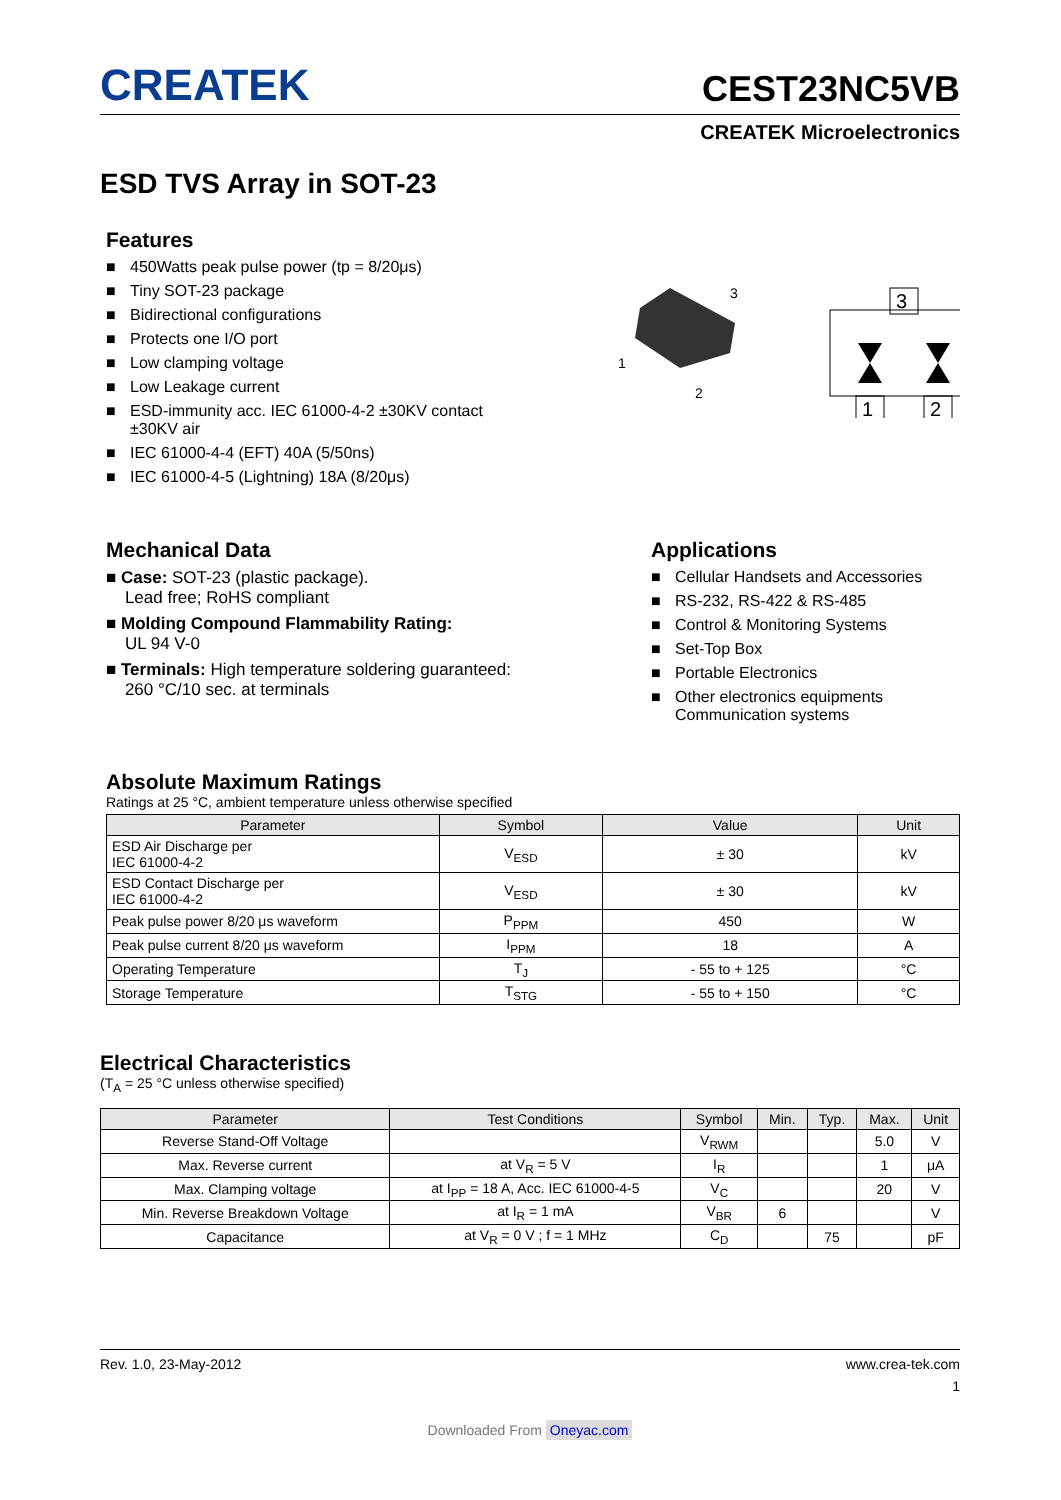CREATEK
CEST23NC5VB
CREATEK Microelectronics
ESD TVS Array in SOT-23
Features
■ 450Watts peak pulse power (tp = 8/20μs)
■ Tiny SOT-23 package
■ Bidirectional configurations
■ Protects one I/O port
■ Low clamping voltage
■ Low Leakage current
■ ESD-immunity acc. IEC 61000-4-2 ±30KV contact
±30KV air
■ IEC 61000-4-4 (EFT) 40A (5/50ns)
■ IEC 61000-4-5 (Lightning) 18A (8/20μs)
1
2
3
3
1
2
Mechanical Data
■ Case: SOT-23 (plastic package).
Lead free; RoHS compliant
■ Molding Compound Flammability Rating:
UL 94 V-0
■ Terminals: High temperature soldering guaranteed:
260 °C/10 sec. at terminals
Applications
■ Cellular Handsets and Accessories
■ RS-232, RS-422 & RS-485
■ Control & Monitoring Systems
■ Set-Top Box
■ Portable Electronics
■ Other electronics equipments Communication systems
Absolute Maximum Ratings
Ratings at 25 °C, ambient temperature unless otherwise specified
| Parameter | Symbol | Value | Unit |
| --- | --- | --- | --- |
| ESD Air Discharge per IEC 61000-4-2 | V<sub>ESD</sub> | ± 30 | kV |
| ESD Contact Discharge per IEC 61000-4-2 | V<sub>ESD</sub> | ± 30 | kV |
| Peak pulse power 8/20 μs waveform | P<sub>PPM</sub> | 450 | W |
| Peak pulse current 8/20 μs waveform | I<sub>PPM</sub> | 18 | A |
| Operating Temperature | T<sub>J</sub> | - 55 to + 125 | °C |
| Storage Temperature | T<sub>STG</sub> | - 55 to + 150 | °C |
Electrical Characteristics
(T<sub>A</sub> = 25 °C unless otherwise specified)
| Parameter | Test Conditions | Symbol | Min. | Typ. | Max. | Unit |
| --- | --- | --- | --- | --- | --- | --- |
| Reverse Stand-Off Voltage | | V<sub>RWM</sub> | | | 5.0 | V |
| Max. Reverse current | at V<sub>R</sub> = 5 V | I<sub>R</sub> | | | 1 | μA |
| Max. Clamping voltage | at I<sub>PP</sub> = 18 A, Acc. IEC 61000-4-5 | V<sub>C</sub> | | | 20 | V |
| Min. Reverse Breakdown Voltage | at I<sub>R</sub> = 1 mA | V<sub>BR</sub> | 6 | | | V |
| Capacitance | at V<sub>R</sub> = 0 V ; f = 1 MHz | C<sub>D</sub> | | 75 | | pF |
Rev. 1.0, 23-May-2012 www.crea-tek.com
1
Downloaded From Oneyac.com